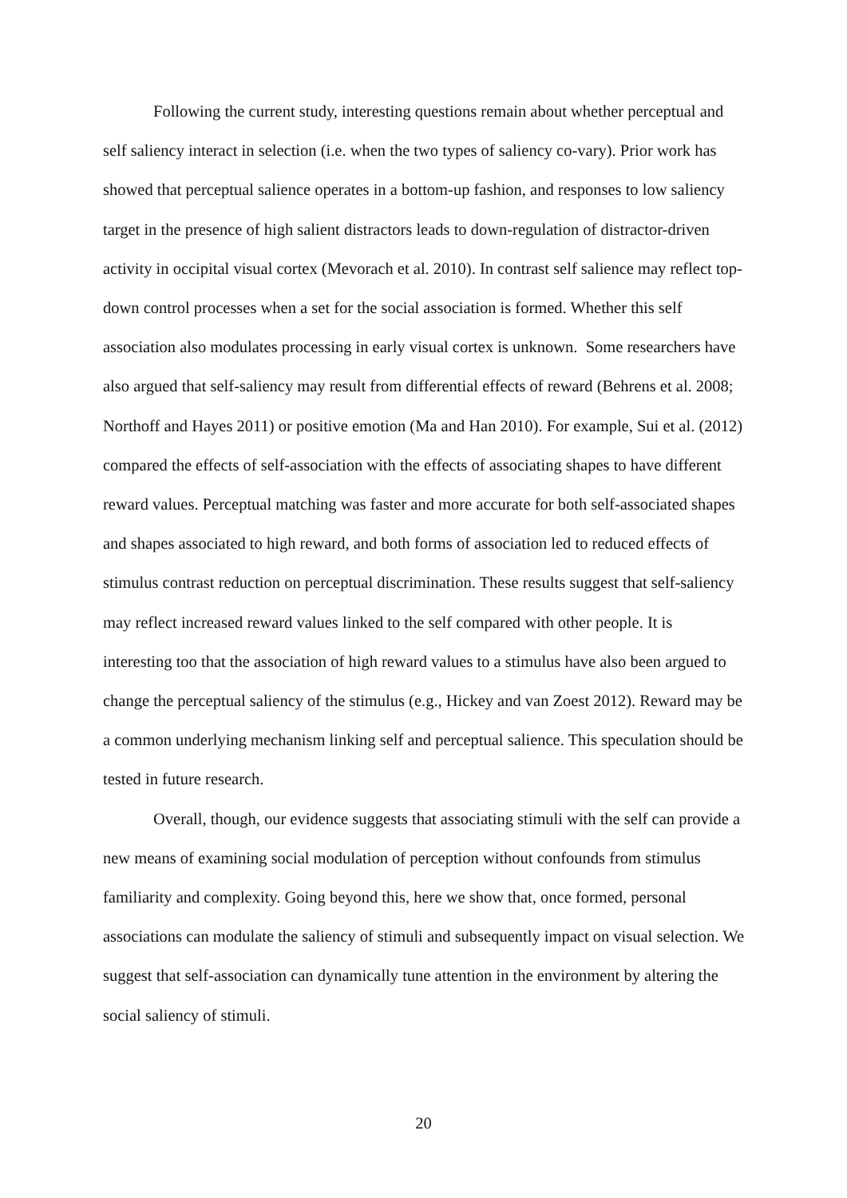Following the current study, interesting questions remain about whether perceptual and self saliency interact in selection (i.e. when the two types of saliency co-vary). Prior work has showed that perceptual salience operates in a bottom-up fashion, and responses to low saliency target in the presence of high salient distractors leads to down-regulation of distractor-driven activity in occipital visual cortex (Mevorach et al. 2010). In contrast self salience may reflect top-down control processes when a set for the social association is formed. Whether this self association also modulates processing in early visual cortex is unknown. Some researchers have also argued that self-saliency may result from differential effects of reward (Behrens et al. 2008; Northoff and Hayes 2011) or positive emotion (Ma and Han 2010). For example, Sui et al. (2012) compared the effects of self-association with the effects of associating shapes to have different reward values. Perceptual matching was faster and more accurate for both self-associated shapes and shapes associated to high reward, and both forms of association led to reduced effects of stimulus contrast reduction on perceptual discrimination. These results suggest that self-saliency may reflect increased reward values linked to the self compared with other people. It is interesting too that the association of high reward values to a stimulus have also been argued to change the perceptual saliency of the stimulus (e.g., Hickey and van Zoest 2012). Reward may be a common underlying mechanism linking self and perceptual salience. This speculation should be tested in future research.
Overall, though, our evidence suggests that associating stimuli with the self can provide a new means of examining social modulation of perception without confounds from stimulus familiarity and complexity. Going beyond this, here we show that, once formed, personal associations can modulate the saliency of stimuli and subsequently impact on visual selection. We suggest that self-association can dynamically tune attention in the environment by altering the social saliency of stimuli.
20